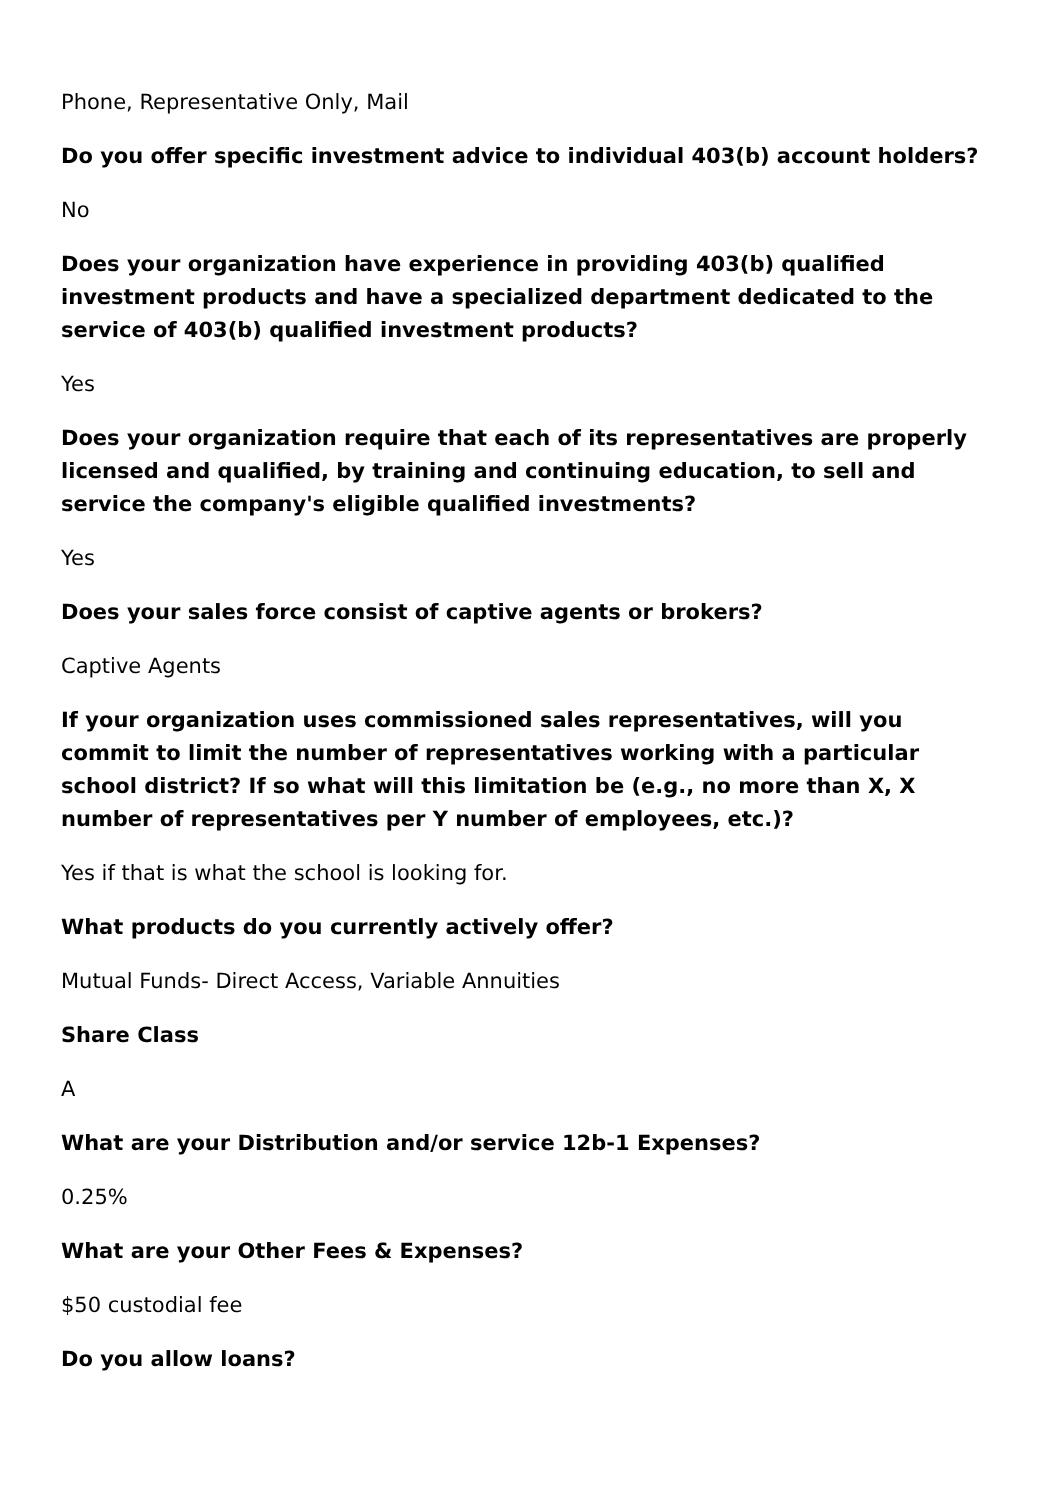Phone, Representative Only, Mail
Do you offer specific investment advice to individual 403(b) account holders?
No
Does your organization have experience in providing 403(b) qualified investment products and have a specialized department dedicated to the service of 403(b) qualified investment products?
Yes
Does your organization require that each of its representatives are properly licensed and qualified, by training and continuing education, to sell and service the company's eligible qualified investments?
Yes
Does your sales force consist of captive agents or brokers?
Captive Agents
If your organization uses commissioned sales representatives, will you commit to limit the number of representatives working with a particular school district? If so what will this limitation be (e.g., no more than X, X number of representatives per Y number of employees, etc.)?
Yes if that is what the school is looking for.
What products do you currently actively offer?
Mutual Funds- Direct Access, Variable Annuities
Share Class
A
What are your Distribution and/or service 12b-1 Expenses?
0.25%
What are your Other Fees & Expenses?
$50 custodial fee
Do you allow loans?